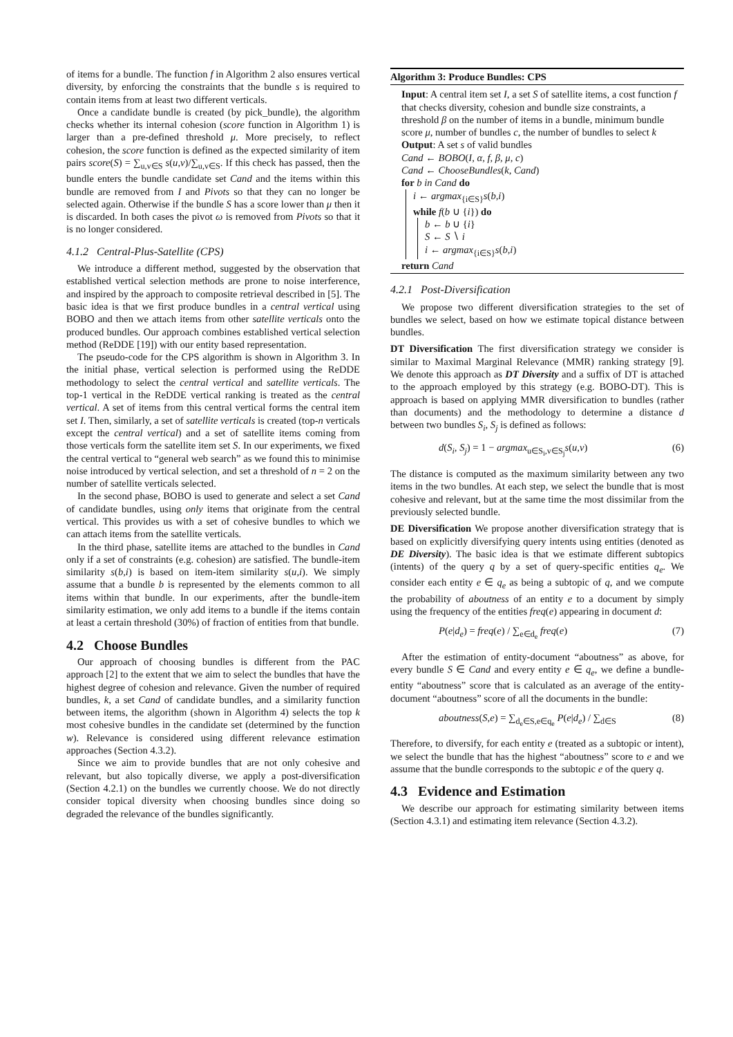of items for a bundle. The function f in Algorithm 2 also ensures vertical diversity, by enforcing the constraints that the bundle s is required to contain items from at least two different verticals.
Once a candidate bundle is created (by pick_bundle), the algorithm checks whether its internal cohesion (score function in Algorithm 1) is larger than a pre-defined threshold μ. More precisely, to reflect cohesion, the score function is defined as the expected similarity of item pairs score(S) = ∑<sub>u,v∈S</sub> s(u,v)/∑<sub>u,v∈S</sub>. If this check has passed, then the bundle enters the bundle candidate set Cand and the items within this bundle are removed from I and Pivots so that they can no longer be selected again. Otherwise if the bundle S has a score lower than μ then it is discarded. In both cases the pivot ω is removed from Pivots so that it is no longer considered.
4.1.2 Central-Plus-Satellite (CPS)
We introduce a different method, suggested by the observation that established vertical selection methods are prone to noise interference, and inspired by the approach to composite retrieval described in [5]. The basic idea is that we first produce bundles in a central vertical using BOBO and then we attach items from other satellite verticals onto the produced bundles. Our approach combines established vertical selection method (ReDDE [19]) with our entity based representation.
The pseudo-code for the CPS algorithm is shown in Algorithm 3. In the initial phase, vertical selection is performed using the ReDDE methodology to select the central vertical and satellite verticals. The top-1 vertical in the ReDDE vertical ranking is treated as the central vertical. A set of items from this central vertical forms the central item set I. Then, similarly, a set of satellite verticals is created (top-n verticals except the central vertical) and a set of satellite items coming from those verticals form the satellite item set S. In our experiments, we fixed the central vertical to “general web search” as we found this to minimise noise introduced by vertical selection, and set a threshold of n = 2 on the number of satellite verticals selected.
In the second phase, BOBO is used to generate and select a set Cand of candidate bundles, using only items that originate from the central vertical. This provides us with a set of cohesive bundles to which we can attach items from the satellite verticals.
In the third phase, satellite items are attached to the bundles in Cand only if a set of constraints (e.g. cohesion) are satisfied. The bundle-item similarity s(b,i) is based on item-item similarity s(u,i). We simply assume that a bundle b is represented by the elements common to all items within that bundle. In our experiments, after the bundle-item similarity estimation, we only add items to a bundle if the items contain at least a certain threshold (30%) of fraction of entities from that bundle.
4.2 Choose Bundles
Our approach of choosing bundles is different from the PAC approach [2] to the extent that we aim to select the bundles that have the highest degree of cohesion and relevance. Given the number of required bundles, k, a set Cand of candidate bundles, and a similarity function between items, the algorithm (shown in Algorithm 4) selects the top k most cohesive bundles in the candidate set (determined by the function w). Relevance is considered using different relevance estimation approaches (Section 4.3.2).
Since we aim to provide bundles that are not only cohesive and relevant, but also topically diverse, we apply a post-diversification (Section 4.2.1) on the bundles we currently choose. We do not directly consider topical diversity when choosing bundles since doing so degraded the relevance of the bundles significantly.
Algorithm 3: Produce Bundles: CPS
Input: A central item set I, a set S of satellite items, a cost function f that checks diversity, cohesion and bundle size constraints, a threshold β on the number of items in a bundle, minimum bundle score μ, number of bundles c, the number of bundles to select k
Output: A set s of valid bundles
Cand ← BOBO(I, α, f, β, μ, c)
Cand ← ChooseBundles(k, Cand)
for b in Cand do
i ← argmax<sub>{i∈S}</sub>s(b,i)
while f(b ∪ {i}) do
b ← b ∪ {i}
S ← S ∖ i
i ← argmax<sub>{i∈S}</sub>s(b,i)
return Cand
4.2.1 Post-Diversification
We propose two different diversification strategies to the set of bundles we select, based on how we estimate topical distance between bundles.
DT Diversification The first diversification strategy we consider is similar to Maximal Marginal Relevance (MMR) ranking strategy [9]. We denote this approach as DT Diversity and a suffix of DT is attached to the approach employed by this strategy (e.g. BOBO-DT). This is approach is based on applying MMR diversification to bundles (rather than documents) and the methodology to determine a distance d between two bundles S<sub>i</sub>, S<sub>j</sub> is defined as follows:
d(S<sub>i</sub>, S<sub>j</sub>) = 1 − argmax<sub>u∈S<sub>i</sub>,v∈S<sub>j</sub></sub>s(u,v) (6)
The distance is computed as the maximum similarity between any two items in the two bundles. At each step, we select the bundle that is most cohesive and relevant, but at the same time the most dissimilar from the previously selected bundle.
DE Diversification We propose another diversification strategy that is based on explicitly diversifying query intents using entities (denoted as DE Diversity). The basic idea is that we estimate different subtopics (intents) of the query q by a set of query-specific entities q<sub>e</sub>. We consider each entity e ∈ q<sub>e</sub> as being a subtopic of q, and we compute the probability of aboutness of an entity e to a document by simply using the frequency of the entities freq(e) appearing in document d:
P(e|d<sub>e</sub>) = freq(e) / ∑<sub>e∈d<sub>e</sub></sub> freq(e) (7)
After the estimation of entity-document “aboutness” as above, for every bundle S ∈ Cand and every entity e ∈ q<sub>e</sub>, we define a bundle-entity “aboutness” score that is calculated as an average of the entity-document “aboutness” score of all the documents in the bundle:
aboutness(S,e) = ∑<sub>d<sub>e</sub>∈S,e∈q<sub>e</sub></sub> P(e|d<sub>e</sub>) / ∑<sub>d∈S</sub> (8)
Therefore, to diversify, for each entity e (treated as a subtopic or intent), we select the bundle that has the highest “aboutness” score to e and we assume that the bundle corresponds to the subtopic e of the query q.
4.3 Evidence and Estimation
We describe our approach for estimating similarity between items (Section 4.3.1) and estimating item relevance (Section 4.3.2).